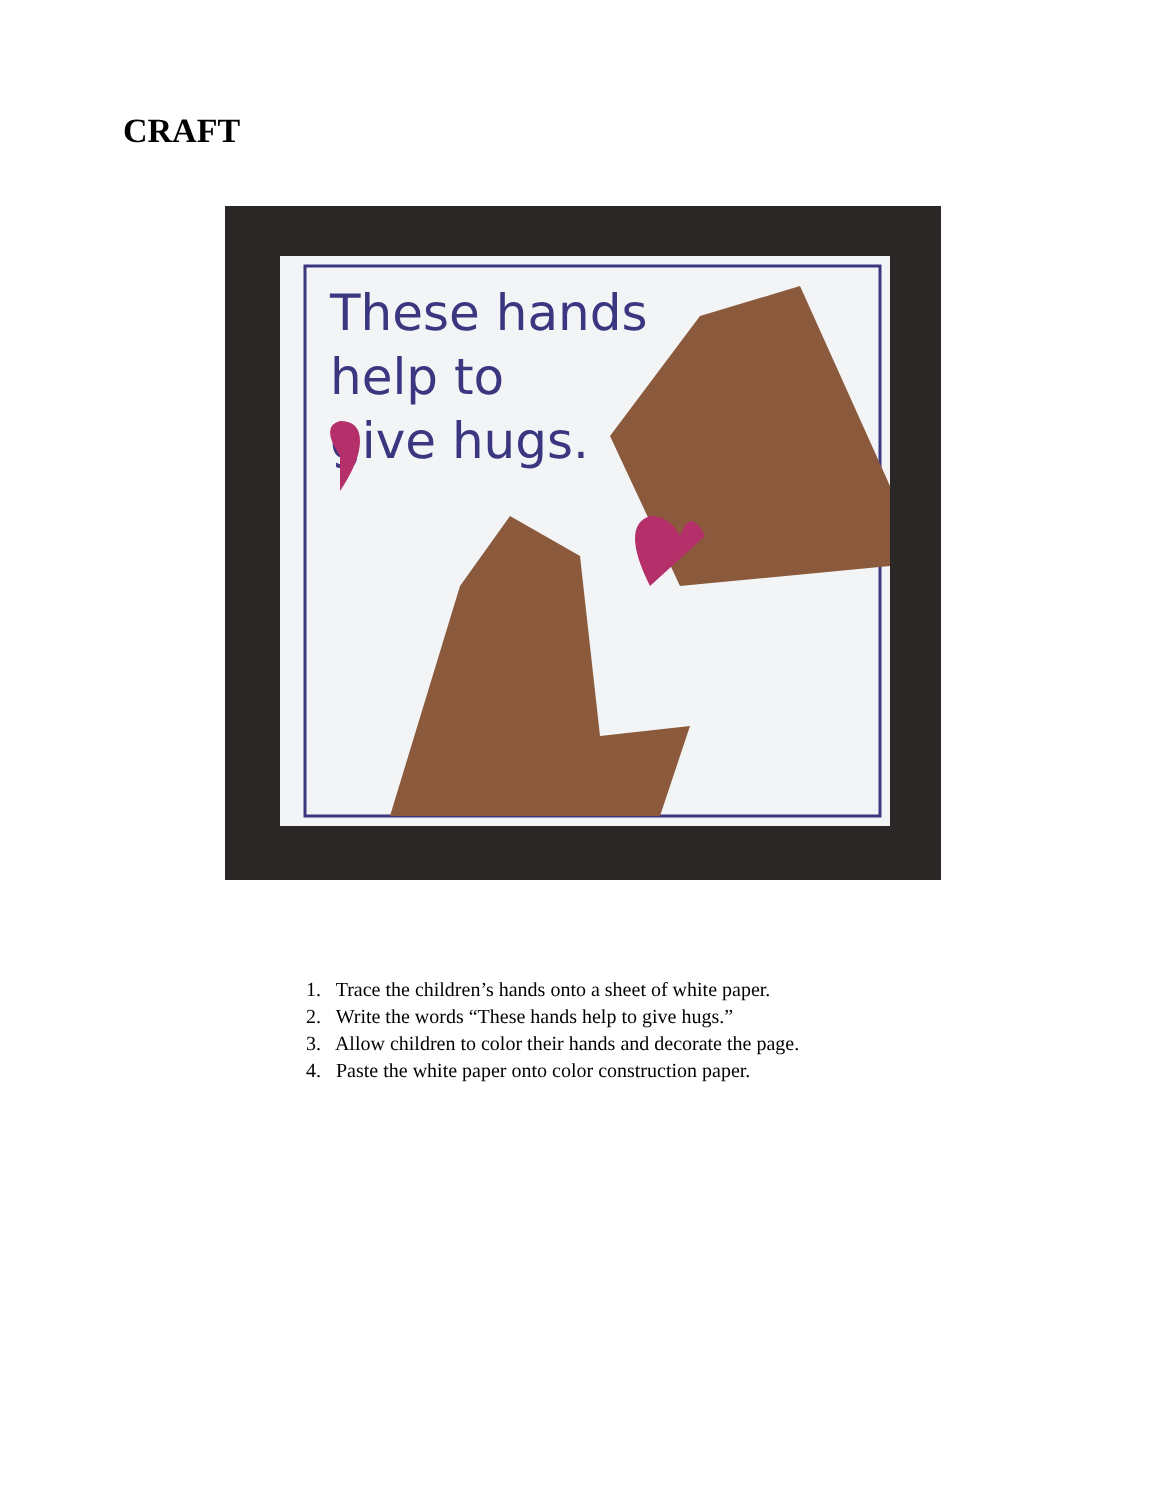CRAFT
These hands
help to
give hugs.
1. Trace the children’s hands onto a sheet of white paper.
2. Write the words “These hands help to give hugs.”
3. Allow children to color their hands and decorate the page.
4. Paste the white paper onto color construction paper.